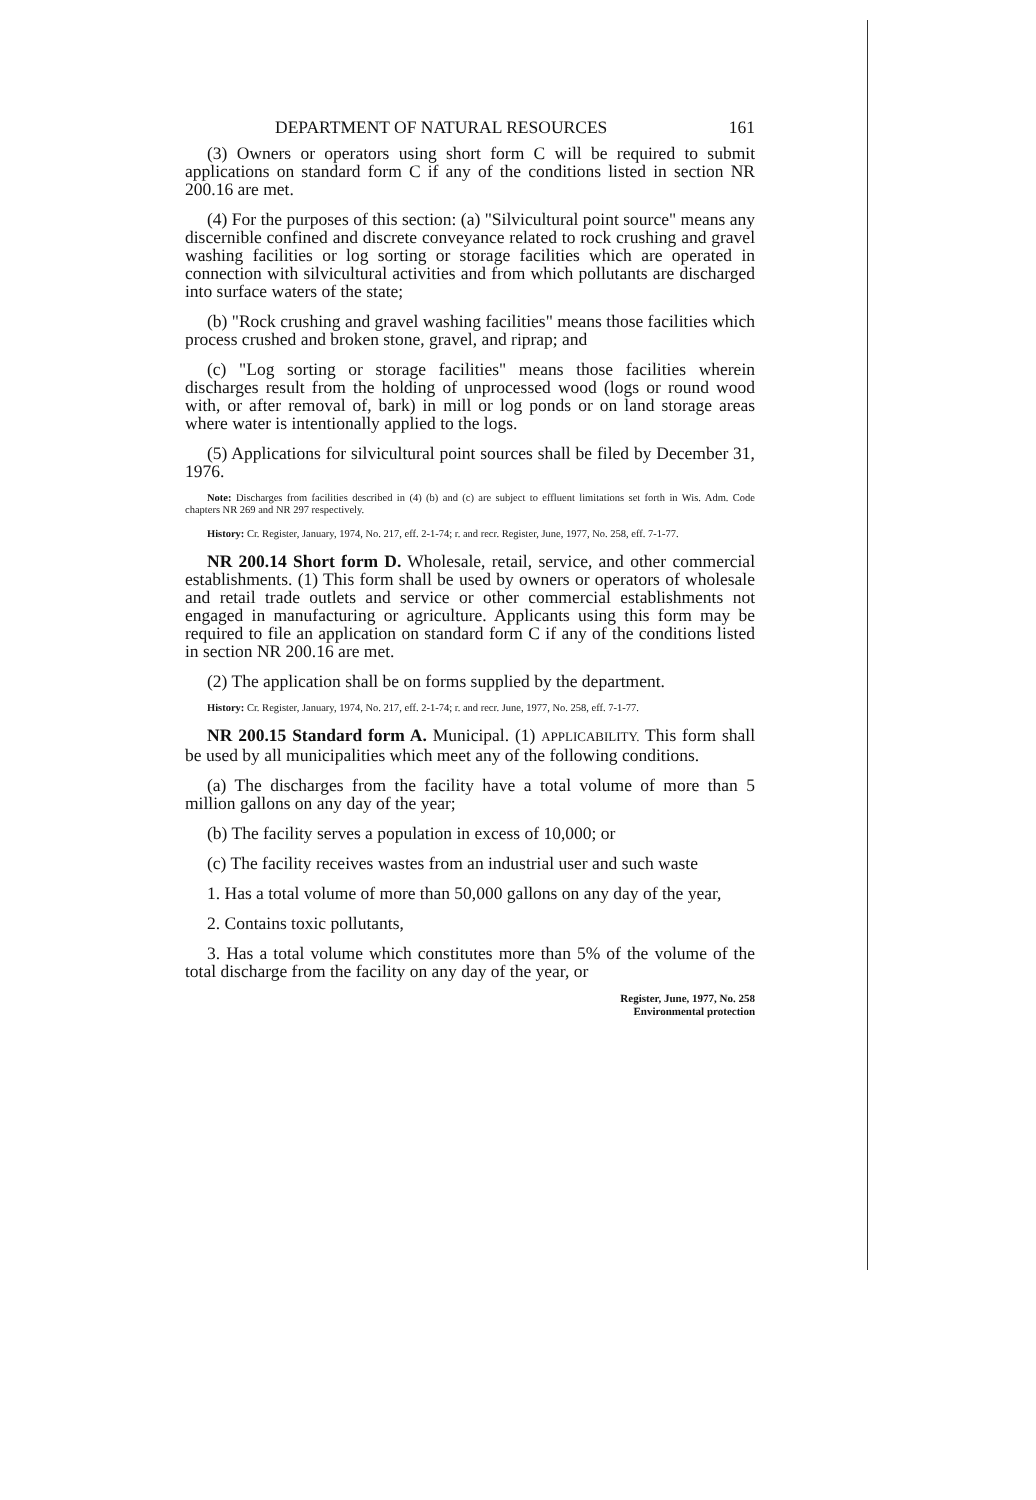DEPARTMENT OF NATURAL RESOURCES 161
(3) Owners or operators using short form C will be required to submit applications on standard form C if any of the conditions listed in section NR 200.16 are met.
(4) For the purposes of this section: (a) "Silvicultural point source" means any discernible confined and discrete conveyance related to rock crushing and gravel washing facilities or log sorting or storage facilities which are operated in connection with silvicultural activities and from which pollutants are discharged into surface waters of the state;
(b) "Rock crushing and gravel washing facilities" means those facilities which process crushed and broken stone, gravel, and riprap; and
(c) "Log sorting or storage facilities" means those facilities wherein discharges result from the holding of unprocessed wood (logs or round wood with, or after removal of, bark) in mill or log ponds or on land storage areas where water is intentionally applied to the logs.
(5) Applications for silvicultural point sources shall be filed by December 31, 1976.
Note: Discharges from facilities described in (4) (b) and (c) are subject to effluent limitations set forth in Wis. Adm. Code chapters NR 269 and NR 297 respectively.
History: Cr. Register, January, 1974, No. 217, eff. 2-1-74; r. and recr. Register, June, 1977, No. 258, eff. 7-1-77.
NR 200.14 Short form D. Wholesale, retail, service, and other commercial establishments. (1) This form shall be used by owners or operators of wholesale and retail trade outlets and service or other commercial establishments not engaged in manufacturing or agriculture. Applicants using this form may be required to file an application on standard form C if any of the conditions listed in section NR 200.16 are met.
(2) The application shall be on forms supplied by the department.
History: Cr. Register, January, 1974, No. 217, eff. 2-1-74; r. and recr. June, 1977, No. 258, eff. 7-1-77.
NR 200.15 Standard form A. Municipal. (1) APPLICABILITY. This form shall be used by all municipalities which meet any of the following conditions.
(a) The discharges from the facility have a total volume of more than 5 million gallons on any day of the year;
(b) The facility serves a population in excess of 10,000; or
(c) The facility receives wastes from an industrial user and such waste
1. Has a total volume of more than 50,000 gallons on any day of the year,
2. Contains toxic pollutants,
3. Has a total volume which constitutes more than 5% of the volume of the total discharge from the facility on any day of the year, or
Register, June, 1977, No. 258
Environmental protection